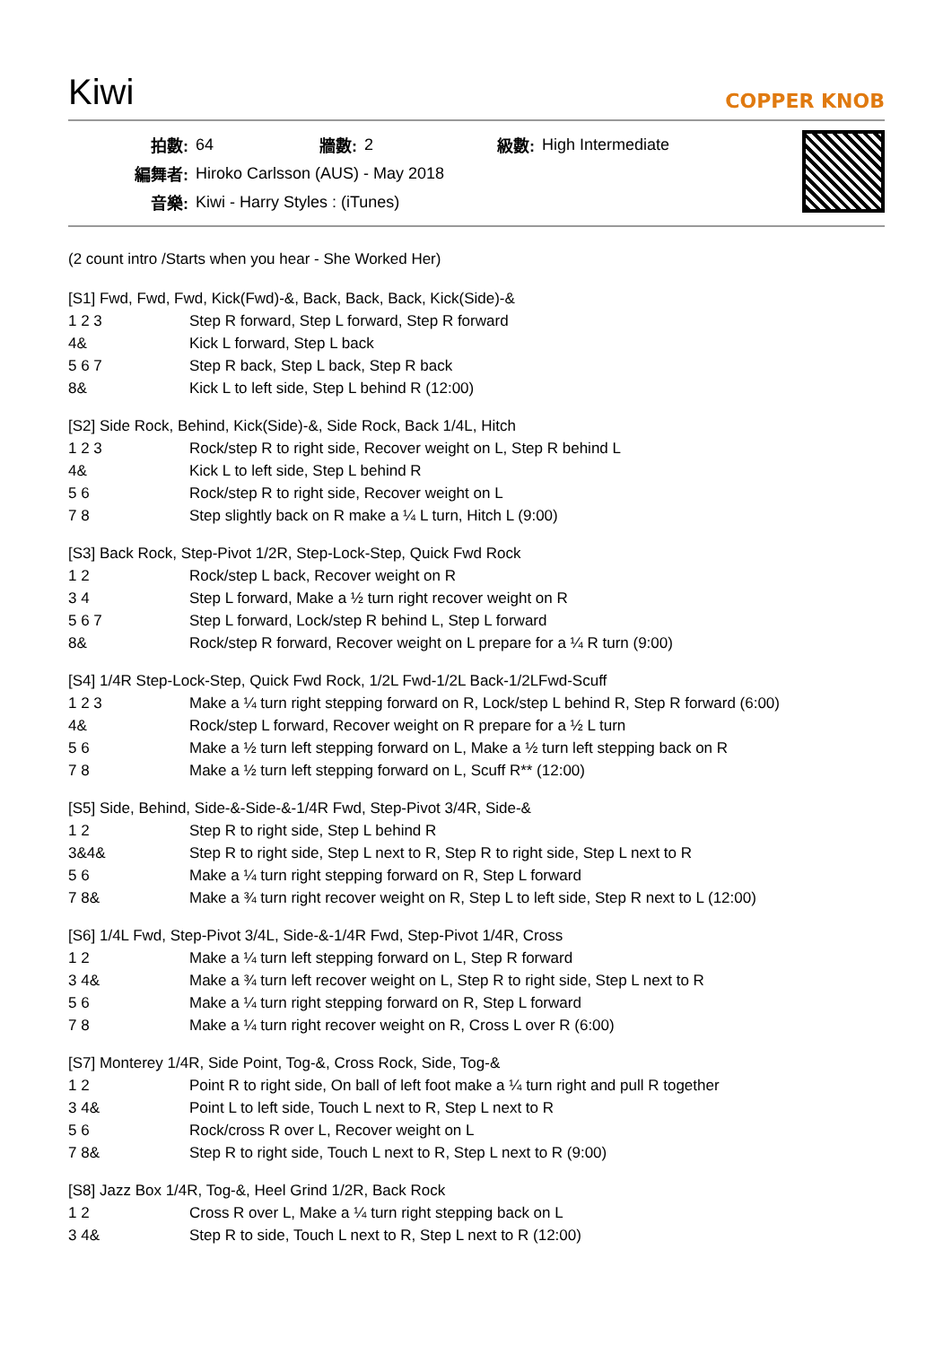Kiwi
COPPER KNOB
| 拍數: | 64 | 牆數: | 2 | 級數: | High Intermediate |
| 編舞者: | Hiroko Carlsson (AUS) - May 2018 | | | | |
| 音樂: | Kiwi - Harry Styles : (iTunes) | | | | |
(2 count intro /Starts when you hear - She Worked Her)
[S1] Fwd, Fwd, Fwd, Kick(Fwd)-&, Back, Back, Back, Kick(Side)-&
| 1 2 3 | Step R forward, Step L forward, Step R forward |
| 4& | Kick L forward, Step L back |
| 5 6 7 | Step R back, Step L back, Step R back |
| 8& | Kick L to left side, Step L behind R (12:00) |
[S2] Side Rock, Behind, Kick(Side)-&, Side Rock, Back 1/4L, Hitch
| 1 2 3 | Rock/step R to right side, Recover weight on L, Step R behind L |
| 4& | Kick L to left side, Step L behind R |
| 5 6 | Rock/step R to right side, Recover weight on L |
| 7 8 | Step slightly back on R make a ¼ L turn, Hitch L (9:00) |
[S3] Back Rock, Step-Pivot 1/2R, Step-Lock-Step, Quick Fwd Rock
| 1 2 | Rock/step L back, Recover weight on R |
| 3 4 | Step L forward, Make a ½ turn right recover weight on R |
| 5 6 7 | Step L forward, Lock/step R behind L, Step L forward |
| 8& | Rock/step R forward, Recover weight on L prepare for a ¼ R turn (9:00) |
[S4] 1/4R Step-Lock-Step, Quick Fwd Rock, 1/2L Fwd-1/2L Back-1/2LFwd-Scuff
| 1 2 3 | Make a ¼ turn right stepping forward on R, Lock/step L behind R, Step R forward (6:00) |
| 4& | Rock/step L forward, Recover weight on R prepare for a ½ L turn |
| 5 6 | Make a ½ turn left stepping forward on L, Make a ½ turn left stepping back on R |
| 7 8 | Make a ½ turn left stepping forward on L, Scuff R** (12:00) |
[S5] Side, Behind, Side-&-Side-&-1/4R Fwd, Step-Pivot 3/4R, Side-&
| 1 2 | Step R to right side, Step L behind R |
| 3&4& | Step R to right side, Step L next to R, Step R to right side, Step L next to R |
| 5 6 | Make a ¼ turn right stepping forward on R, Step L forward |
| 7 8& | Make a ¾ turn right recover weight on R, Step L to left side, Step R next to L (12:00) |
[S6] 1/4L Fwd, Step-Pivot 3/4L, Side-&-1/4R Fwd, Step-Pivot 1/4R, Cross
| 1 2 | Make a ¼ turn left stepping forward on L, Step R forward |
| 3 4& | Make a ¾ turn left recover weight on L, Step R to right side, Step L next to R |
| 5 6 | Make a ¼ turn right stepping forward on R, Step L forward |
| 7 8 | Make a ¼ turn right recover weight on R, Cross L over R (6:00) |
[S7] Monterey 1/4R, Side Point, Tog-&, Cross Rock, Side, Tog-&
| 1 2 | Point R to right side, On ball of left foot make a ¼ turn right and pull R together |
| 3 4& | Point L to left side, Touch L next to R, Step L next to R |
| 5 6 | Rock/cross R over L, Recover weight on L |
| 7 8& | Step R to right side, Touch L next to R, Step L next to R (9:00) |
[S8] Jazz Box 1/4R, Tog-&, Heel Grind 1/2R, Back Rock
| 1 2 | Cross R over L, Make a ¼ turn right stepping back on L |
| 3 4& | Step R to side, Touch L next to R, Step L next to R (12:00) |